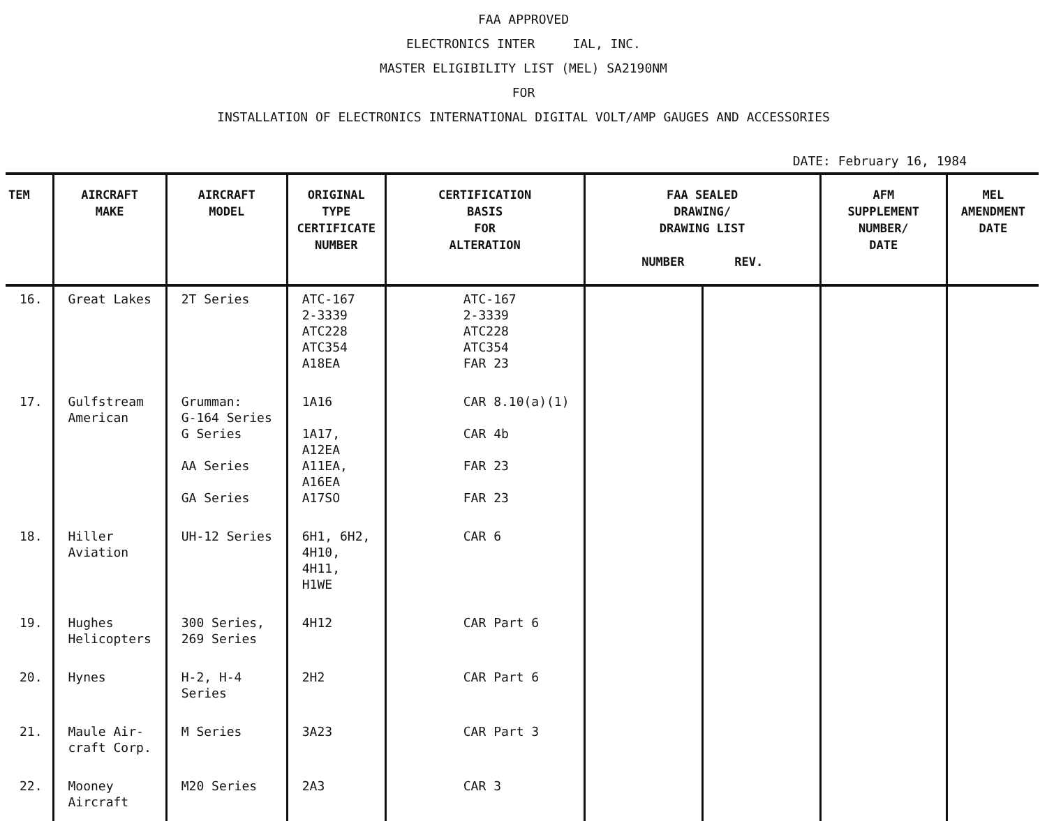FAA APPROVED
ELECTRONICS INTER IAL, INC.
MASTER ELIGIBILITY LIST (MEL) SA2190NM
FOR
INSTALLATION OF ELECTRONICS INTERNATIONAL DIGITAL VOLT/AMP GAUGES AND ACCESSORIES
DATE: February 16, 1984
| TEM | AIRCRAFT MAKE | AIRCRAFT MODEL | ORIGINAL TYPE CERTIFICATE NUMBER | CERTIFICATION BASIS FOR ALTERATION | FAA SEALED DRAWING/ DRAWING LIST NUMBER REV. | | AFM SUPPLEMENT NUMBER/ DATE | MEL AMENDMENT DATE |
| --- | --- | --- | --- | --- | --- | --- | --- | --- |
| 16. | Great Lakes | 2T Series | ATC-167 2-3339 ATC228 ATC354 A18EA | ATC-167 2-3339 ATC228 ATC354 FAR 23 | | | | |
| 17. | Gulfstream American | Grumman: G-164 Series G Series AA Series GA Series | 1A16 1A17, A12EA A11EA, A16EA A17SO | CAR 8.10(a)(1) CAR 4b FAR 23 FAR 23 | | | | |
| 18. | Hiller Aviation | UH-12 Series | 6H1, 6H2, 4H10, 4H11, H1WE | CAR 6 | | | | |
| 19. | Hughes Helicopters | 300 Series, 269 Series | 4H12 | CAR Part 6 | | | | |
| 20. | Hynes | H-2, H-4 Series | 2H2 | CAR Part 6 | | | | |
| 21. | Maule Air- craft Corp. | M Series | 3A23 | CAR Part 3 | | | | |
| 22. | Mooney Aircraft | M20 Series | 2A3 | CAR 3 | | | | |